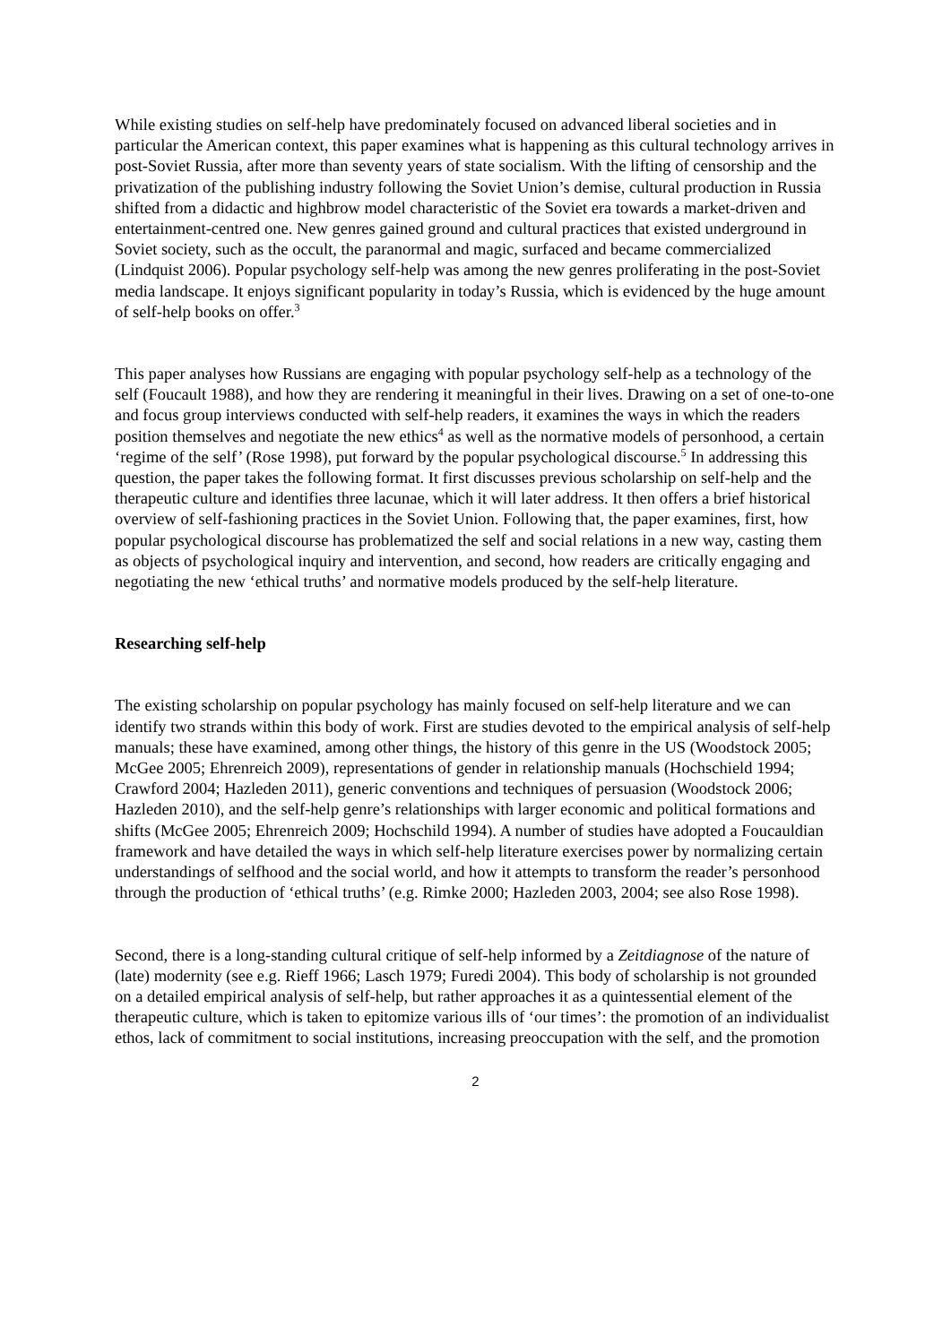While existing studies on self-help have predominately focused on advanced liberal societies and in particular the American context, this paper examines what is happening as this cultural technology arrives in post-Soviet Russia, after more than seventy years of state socialism. With the lifting of censorship and the privatization of the publishing industry following the Soviet Union’s demise, cultural production in Russia shifted from a didactic and highbrow model characteristic of the Soviet era towards a market-driven and entertainment-centred one. New genres gained ground and cultural practices that existed underground in Soviet society, such as the occult, the paranormal and magic, surfaced and became commercialized (Lindquist 2006). Popular psychology self-help was among the new genres proliferating in the post-Soviet media landscape. It enjoys significant popularity in today’s Russia, which is evidenced by the huge amount of self-help books on offer.<sup>3</sup>
This paper analyses how Russians are engaging with popular psychology self-help as a technology of the self (Foucault 1988), and how they are rendering it meaningful in their lives. Drawing on a set of one-to-one and focus group interviews conducted with self-help readers, it examines the ways in which the readers position themselves and negotiate the new ethics<sup>4</sup> as well as the normative models of personhood, a certain ‘regime of the self’ (Rose 1998), put forward by the popular psychological discourse.<sup>5</sup> In addressing this question, the paper takes the following format. It first discusses previous scholarship on self-help and the therapeutic culture and identifies three lacunae, which it will later address. It then offers a brief historical overview of self-fashioning practices in the Soviet Union. Following that, the paper examines, first, how popular psychological discourse has problematized the self and social relations in a new way, casting them as objects of psychological inquiry and intervention, and second, how readers are critically engaging and negotiating the new ‘ethical truths’ and normative models produced by the self-help literature.
Researching self-help
The existing scholarship on popular psychology has mainly focused on self-help literature and we can identify two strands within this body of work. First are studies devoted to the empirical analysis of self-help manuals; these have examined, among other things, the history of this genre in the US (Woodstock 2005; McGee 2005; Ehrenreich 2009), representations of gender in relationship manuals (Hochschield 1994; Crawford 2004; Hazleden 2011), generic conventions and techniques of persuasion (Woodstock 2006; Hazleden 2010), and the self-help genre’s relationships with larger economic and political formations and shifts (McGee 2005; Ehrenreich 2009; Hochschild 1994). A number of studies have adopted a Foucauldian framework and have detailed the ways in which self-help literature exercises power by normalizing certain understandings of selfhood and the social world, and how it attempts to transform the reader’s personhood through the production of ‘ethical truths’ (e.g. Rimke 2000; Hazleden 2003, 2004; see also Rose 1998).
Second, there is a long-standing cultural critique of self-help informed by a Zeitdiagnose of the nature of (late) modernity (see e.g. Rieff 1966; Lasch 1979; Furedi 2004). This body of scholarship is not grounded on a detailed empirical analysis of self-help, but rather approaches it as a quintessential element of the therapeutic culture, which is taken to epitomize various ills of ‘our times’: the promotion of an individualist ethos, lack of commitment to social institutions, increasing preoccupation with the self, and the promotion
2